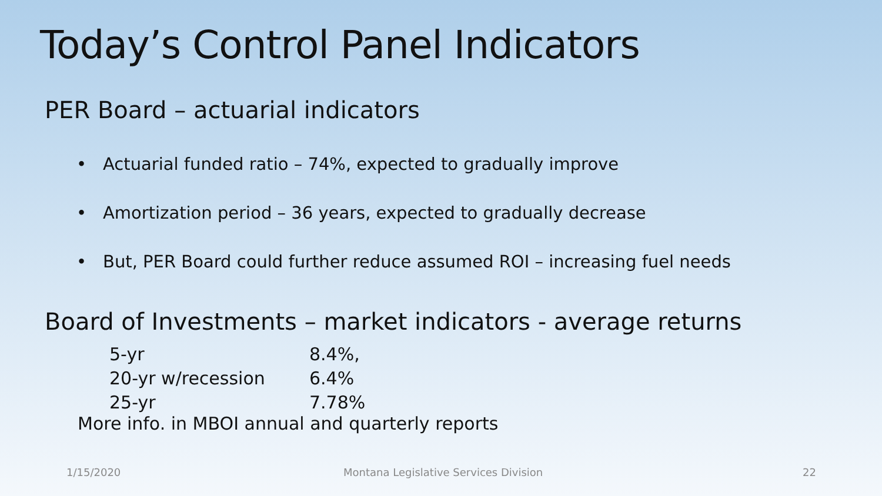Today’s Control Panel Indicators
PER Board – actuarial indicators
• Actuarial funded ratio – 74%, expected to gradually improve
• Amortization period – 36 years, expected to gradually decrease
• But, PER Board could further reduce assumed ROI – increasing fuel needs
Board of Investments – market indicators - average returns
| 5-yr | 8.4%, |
| 20-yr w/recession | 6.4% |
| 25-yr | 7.78% |
More info. in MBOI annual and quarterly reports
1/15/2020
Montana Legislative Services Division
22